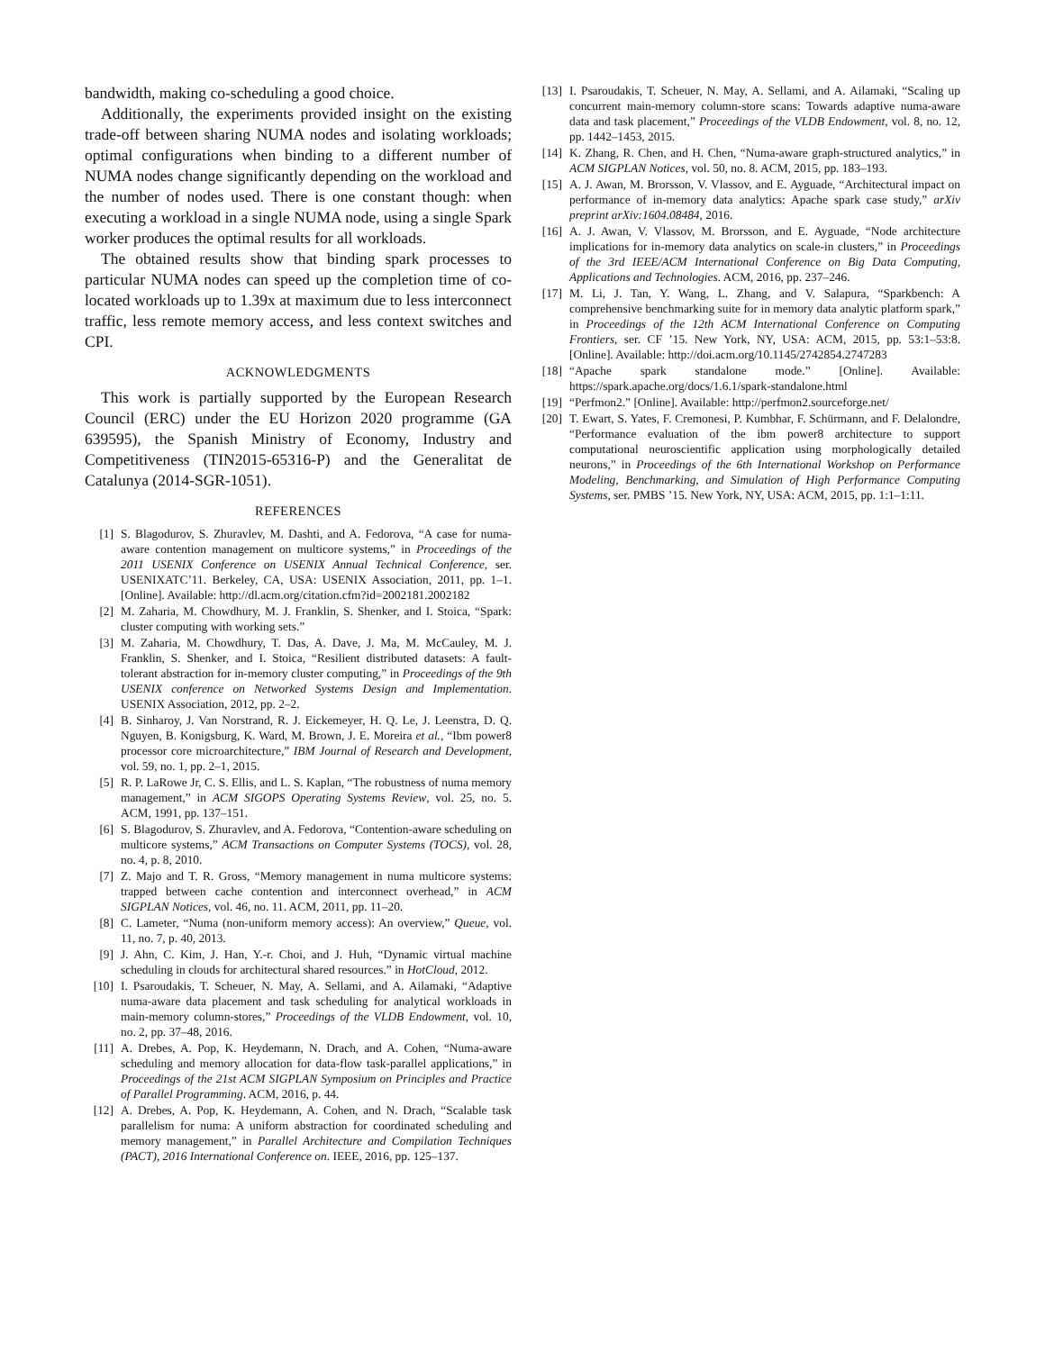bandwidth, making co-scheduling a good choice.
Additionally, the experiments provided insight on the existing trade-off between sharing NUMA nodes and isolating workloads; optimal configurations when binding to a different number of NUMA nodes change significantly depending on the workload and the number of nodes used. There is one constant though: when executing a workload in a single NUMA node, using a single Spark worker produces the optimal results for all workloads.
The obtained results show that binding spark processes to particular NUMA nodes can speed up the completion time of co-located workloads up to 1.39x at maximum due to less interconnect traffic, less remote memory access, and less context switches and CPI.
ACKNOWLEDGMENTS
This work is partially supported by the European Research Council (ERC) under the EU Horizon 2020 programme (GA 639595), the Spanish Ministry of Economy, Industry and Competitiveness (TIN2015-65316-P) and the Generalitat de Catalunya (2014-SGR-1051).
REFERENCES
[1] S. Blagodurov, S. Zhuravlev, M. Dashti, and A. Fedorova, “A case for numa-aware contention management on multicore systems,” in Proceedings of the 2011 USENIX Conference on USENIX Annual Technical Conference, ser. USENIXATC’11. Berkeley, CA, USA: USENIX Association, 2011, pp. 1–1. [Online]. Available: http://dl.acm.org/citation.cfm?id=2002181.2002182
[2] M. Zaharia, M. Chowdhury, M. J. Franklin, S. Shenker, and I. Stoica, “Spark: cluster computing with working sets.”
[3] M. Zaharia, M. Chowdhury, T. Das, A. Dave, J. Ma, M. McCauley, M. J. Franklin, S. Shenker, and I. Stoica, “Resilient distributed datasets: A fault-tolerant abstraction for in-memory cluster computing,” in Proceedings of the 9th USENIX conference on Networked Systems Design and Implementation. USENIX Association, 2012, pp. 2–2.
[4] B. Sinharoy, J. Van Norstrand, R. J. Eickemeyer, H. Q. Le, J. Leenstra, D. Q. Nguyen, B. Konigsburg, K. Ward, M. Brown, J. E. Moreira et al., “Ibm power8 processor core microarchitecture,” IBM Journal of Research and Development, vol. 59, no. 1, pp. 2–1, 2015.
[5] R. P. LaRowe Jr, C. S. Ellis, and L. S. Kaplan, “The robustness of numa memory management,” in ACM SIGOPS Operating Systems Review, vol. 25, no. 5. ACM, 1991, pp. 137–151.
[6] S. Blagodurov, S. Zhuravlev, and A. Fedorova, “Contention-aware scheduling on multicore systems,” ACM Transactions on Computer Systems (TOCS), vol. 28, no. 4, p. 8, 2010.
[7] Z. Majo and T. R. Gross, “Memory management in numa multicore systems: trapped between cache contention and interconnect overhead,” in ACM SIGPLAN Notices, vol. 46, no. 11. ACM, 2011, pp. 11–20.
[8] C. Lameter, “Numa (non-uniform memory access): An overview,” Queue, vol. 11, no. 7, p. 40, 2013.
[9] J. Ahn, C. Kim, J. Han, Y.-r. Choi, and J. Huh, “Dynamic virtual machine scheduling in clouds for architectural shared resources.” in HotCloud, 2012.
[10] I. Psaroudakis, T. Scheuer, N. May, A. Sellami, and A. Ailamaki, “Adaptive numa-aware data placement and task scheduling for analytical workloads in main-memory column-stores,” Proceedings of the VLDB Endowment, vol. 10, no. 2, pp. 37–48, 2016.
[11] A. Drebes, A. Pop, K. Heydemann, N. Drach, and A. Cohen, “Numa-aware scheduling and memory allocation for data-flow task-parallel applications,” in Proceedings of the 21st ACM SIGPLAN Symposium on Principles and Practice of Parallel Programming. ACM, 2016, p. 44.
[12] A. Drebes, A. Pop, K. Heydemann, A. Cohen, and N. Drach, “Scalable task parallelism for numa: A uniform abstraction for coordinated scheduling and memory management,” in Parallel Architecture and Compilation Techniques (PACT), 2016 International Conference on. IEEE, 2016, pp. 125–137.
[13] I. Psaroudakis, T. Scheuer, N. May, A. Sellami, and A. Ailamaki, “Scaling up concurrent main-memory column-store scans: Towards adaptive numa-aware data and task placement,” Proceedings of the VLDB Endowment, vol. 8, no. 12, pp. 1442–1453, 2015.
[14] K. Zhang, R. Chen, and H. Chen, “Numa-aware graph-structured analytics,” in ACM SIGPLAN Notices, vol. 50, no. 8. ACM, 2015, pp. 183–193.
[15] A. J. Awan, M. Brorsson, V. Vlassov, and E. Ayguade, “Architectural impact on performance of in-memory data analytics: Apache spark case study,” arXiv preprint arXiv:1604.08484, 2016.
[16] A. J. Awan, V. Vlassov, M. Brorsson, and E. Ayguade, “Node architecture implications for in-memory data analytics on scale-in clusters,” in Proceedings of the 3rd IEEE/ACM International Conference on Big Data Computing, Applications and Technologies. ACM, 2016, pp. 237–246.
[17] M. Li, J. Tan, Y. Wang, L. Zhang, and V. Salapura, “Sparkbench: A comprehensive benchmarking suite for in memory data analytic platform spark,” in Proceedings of the 12th ACM International Conference on Computing Frontiers, ser. CF ’15. New York, NY, USA: ACM, 2015, pp. 53:1–53:8. [Online]. Available: http://doi.acm.org/10.1145/2742854.2747283
[18] “Apache spark standalone mode.” [Online]. Available: https://spark.apache.org/docs/1.6.1/spark-standalone.html
[19] “Perfmon2.” [Online]. Available: http://perfmon2.sourceforge.net/
[20] T. Ewart, S. Yates, F. Cremonesi, P. Kumbhar, F. Schürmann, and F. Delalondre, “Performance evaluation of the ibm power8 architecture to support computational neuroscientific application using morphologically detailed neurons,” in Proceedings of the 6th International Workshop on Performance Modeling, Benchmarking, and Simulation of High Performance Computing Systems, ser. PMBS ’15. New York, NY, USA: ACM, 2015, pp. 1:1–1:11.